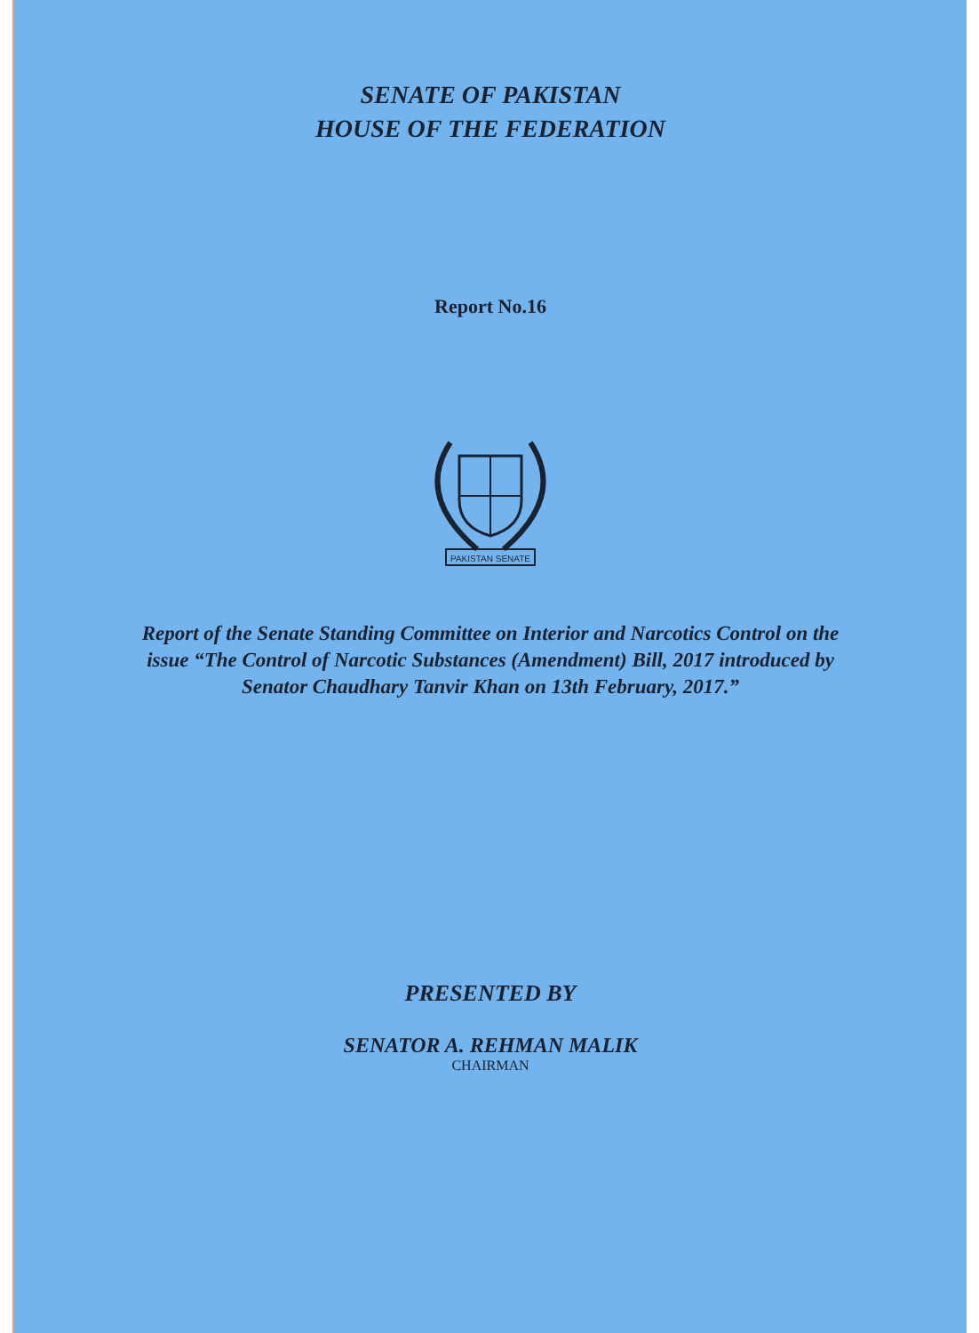SENATE OF PAKISTAN
HOUSE OF THE FEDERATION
Report No.16
PAKISTAN SENATE
Report of the Senate Standing Committee on Interior and Narcotics Control on the issue “The Control of Narcotic Substances (Amendment) Bill, 2017 introduced by Senator Chaudhary Tanvir Khan on 13th February, 2017.”
PRESENTED BY
SENATOR A. REHMAN MALIK
CHAIRMAN